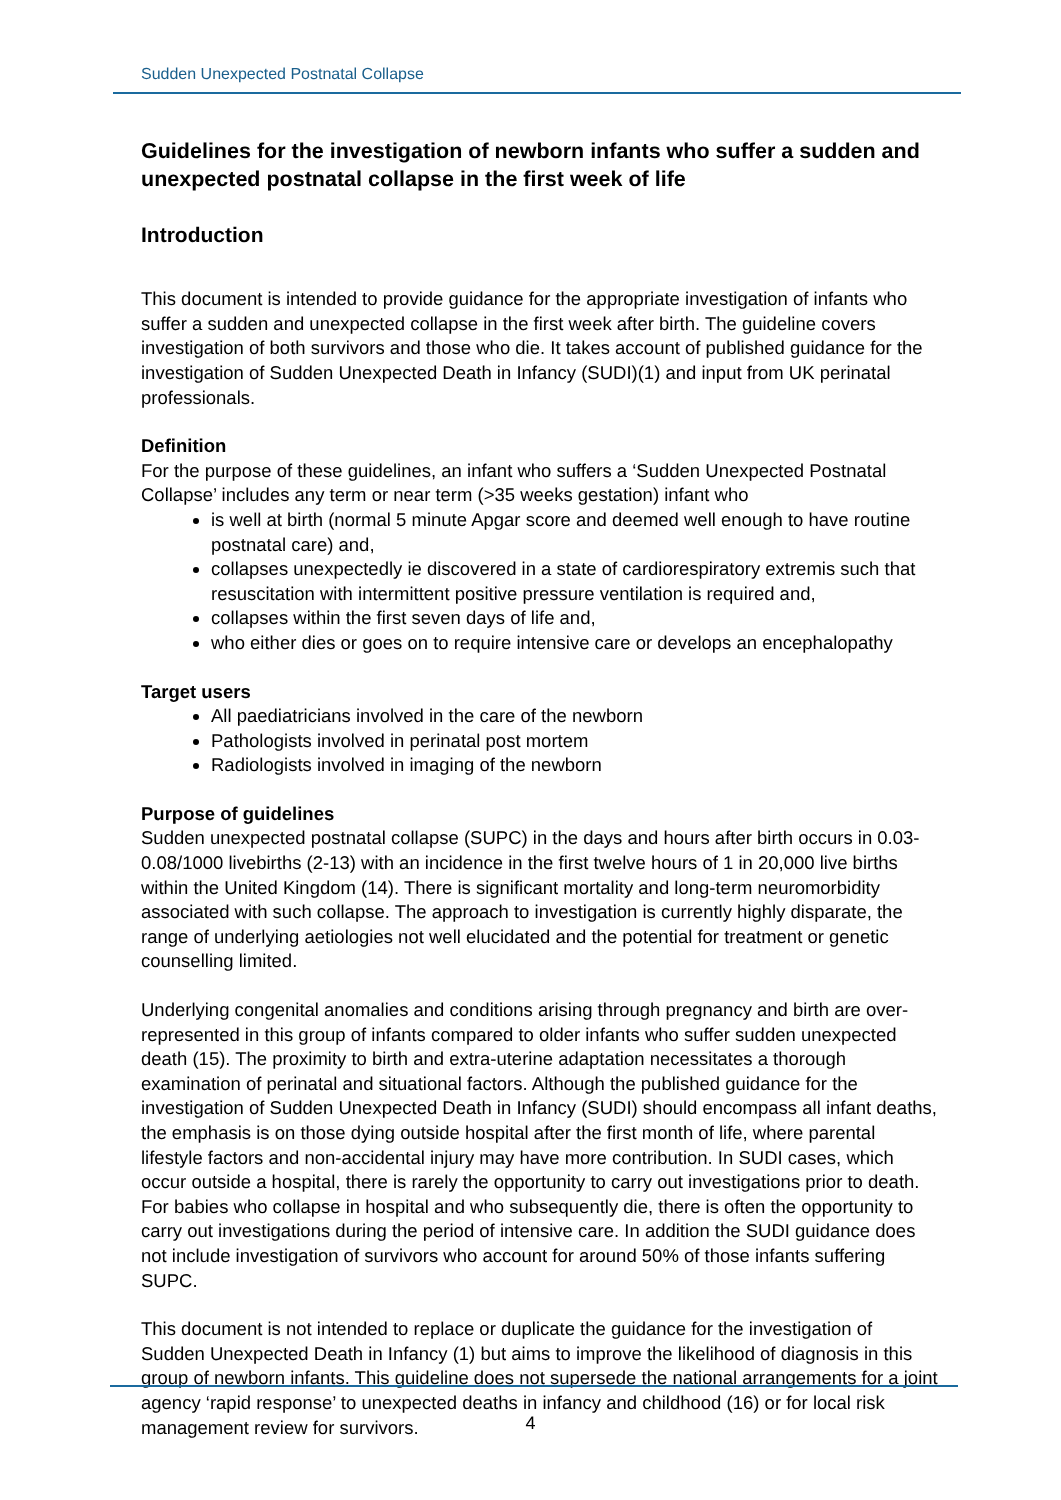Sudden Unexpected Postnatal Collapse
Guidelines for the investigation of newborn infants who suffer a sudden and unexpected postnatal collapse in the first week of life
Introduction
This document is intended to provide guidance for the appropriate investigation of infants who suffer a sudden and unexpected collapse in the first week after birth. The guideline covers investigation of both survivors and those who die. It takes account of published guidance for the investigation of Sudden Unexpected Death in Infancy (SUDI)(1) and input from UK perinatal professionals.
Definition
For the purpose of these guidelines, an infant who suffers a ‘Sudden Unexpected Postnatal Collapse’ includes any term or near term (>35 weeks gestation) infant who
is well at birth (normal 5 minute Apgar score and deemed well enough to have routine postnatal care) and,
collapses unexpectedly ie discovered in a state of cardiorespiratory extremis such that resuscitation with intermittent positive pressure ventilation is required and,
collapses within the first seven days of life and,
who either dies or goes on to require intensive care or develops an encephalopathy
Target users
All paediatricians involved in the care of the newborn
Pathologists involved in perinatal post mortem
Radiologists involved in imaging of the newborn
Purpose of guidelines
Sudden unexpected postnatal collapse (SUPC) in the days and hours after birth occurs in 0.03-0.08/1000 livebirths (2-13) with an incidence in the first twelve hours of 1 in 20,000 live births within the United Kingdom (14). There is significant mortality and long-term neuromorbidity associated with such collapse. The approach to investigation is currently highly disparate, the range of underlying aetiologies not well elucidated and the potential for treatment or genetic counselling limited.
Underlying congenital anomalies and conditions arising through pregnancy and birth are over-represented in this group of infants compared to older infants who suffer sudden unexpected death (15). The proximity to birth and extra-uterine adaptation necessitates a thorough examination of perinatal and situational factors. Although the published guidance for the investigation of Sudden Unexpected Death in Infancy (SUDI) should encompass all infant deaths, the emphasis is on those dying outside hospital after the first month of life, where parental lifestyle factors and non-accidental injury may have more contribution. In SUDI cases, which occur outside a hospital, there is rarely the opportunity to carry out investigations prior to death. For babies who collapse in hospital and who subsequently die, there is often the opportunity to carry out investigations during the period of intensive care. In addition the SUDI guidance does not include investigation of survivors who account for around 50% of those infants suffering SUPC.
This document is not intended to replace or duplicate the guidance for the investigation of Sudden Unexpected Death in Infancy (1) but aims to improve the likelihood of diagnosis in this group of newborn infants. This guideline does not supersede the national arrangements for a joint agency ‘rapid response’ to unexpected deaths in infancy and childhood (16) or for local risk management review for survivors.
4